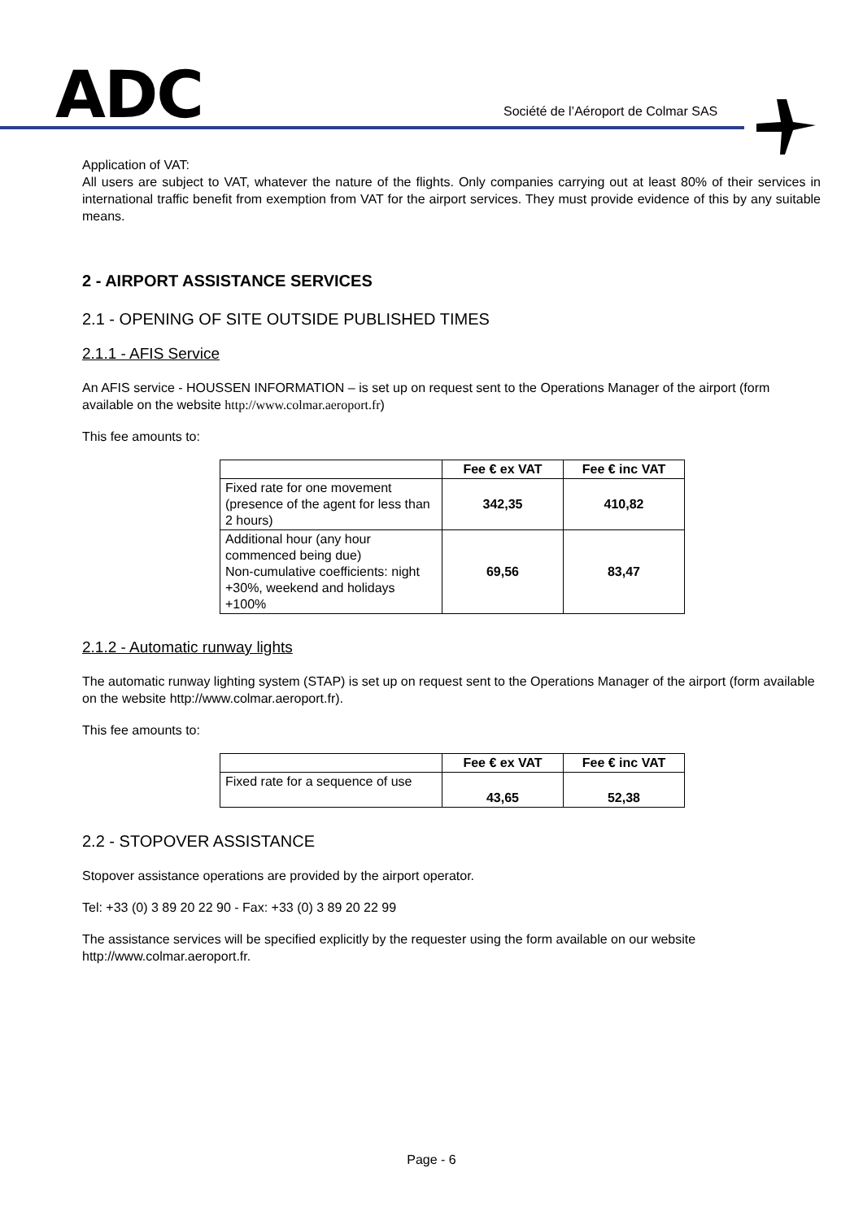ADC
Société de l’Aéroport de Colmar SAS
Application of VAT:
All users are subject to VAT, whatever the nature of the flights. Only companies carrying out at least 80% of their services in international traffic benefit from exemption from VAT for the airport services. They must provide evidence of this by any suitable means.
2 - AIRPORT ASSISTANCE SERVICES
2.1 - OPENING OF SITE OUTSIDE PUBLISHED TIMES
2.1.1 - AFIS Service
An AFIS service - HOUSSEN INFORMATION – is set up on request sent to the Operations Manager of the airport (form available on the website http://www.colmar.aeroport.fr)
This fee amounts to:
| | Fee € ex VAT | Fee € inc VAT |
| --- | --- | --- |
| Fixed rate for one movement (presence of the agent for less than 2 hours) | 342,35 | 410,82 |
| Additional hour (any hour commenced being due) Non-cumulative coefficients: night +30%, weekend and holidays +100% | 69,56 | 83,47 |
2.1.2 - Automatic runway lights
The automatic runway lighting system (STAP) is set up on request sent to the Operations Manager of the airport (form available on the website http://www.colmar.aeroport.fr).
This fee amounts to:
| | Fee € ex VAT | Fee € inc VAT |
| --- | --- | --- |
| Fixed rate for a sequence of use | 43,65 | 52,38 |
2.2 - STOPOVER ASSISTANCE
Stopover assistance operations are provided by the airport operator.
Tel: +33 (0) 3 89 20 22 90 - Fax: +33 (0) 3 89 20 22 99
The assistance services will be specified explicitly by the requester using the form available on our website http://www.colmar.aeroport.fr.
Page - 6